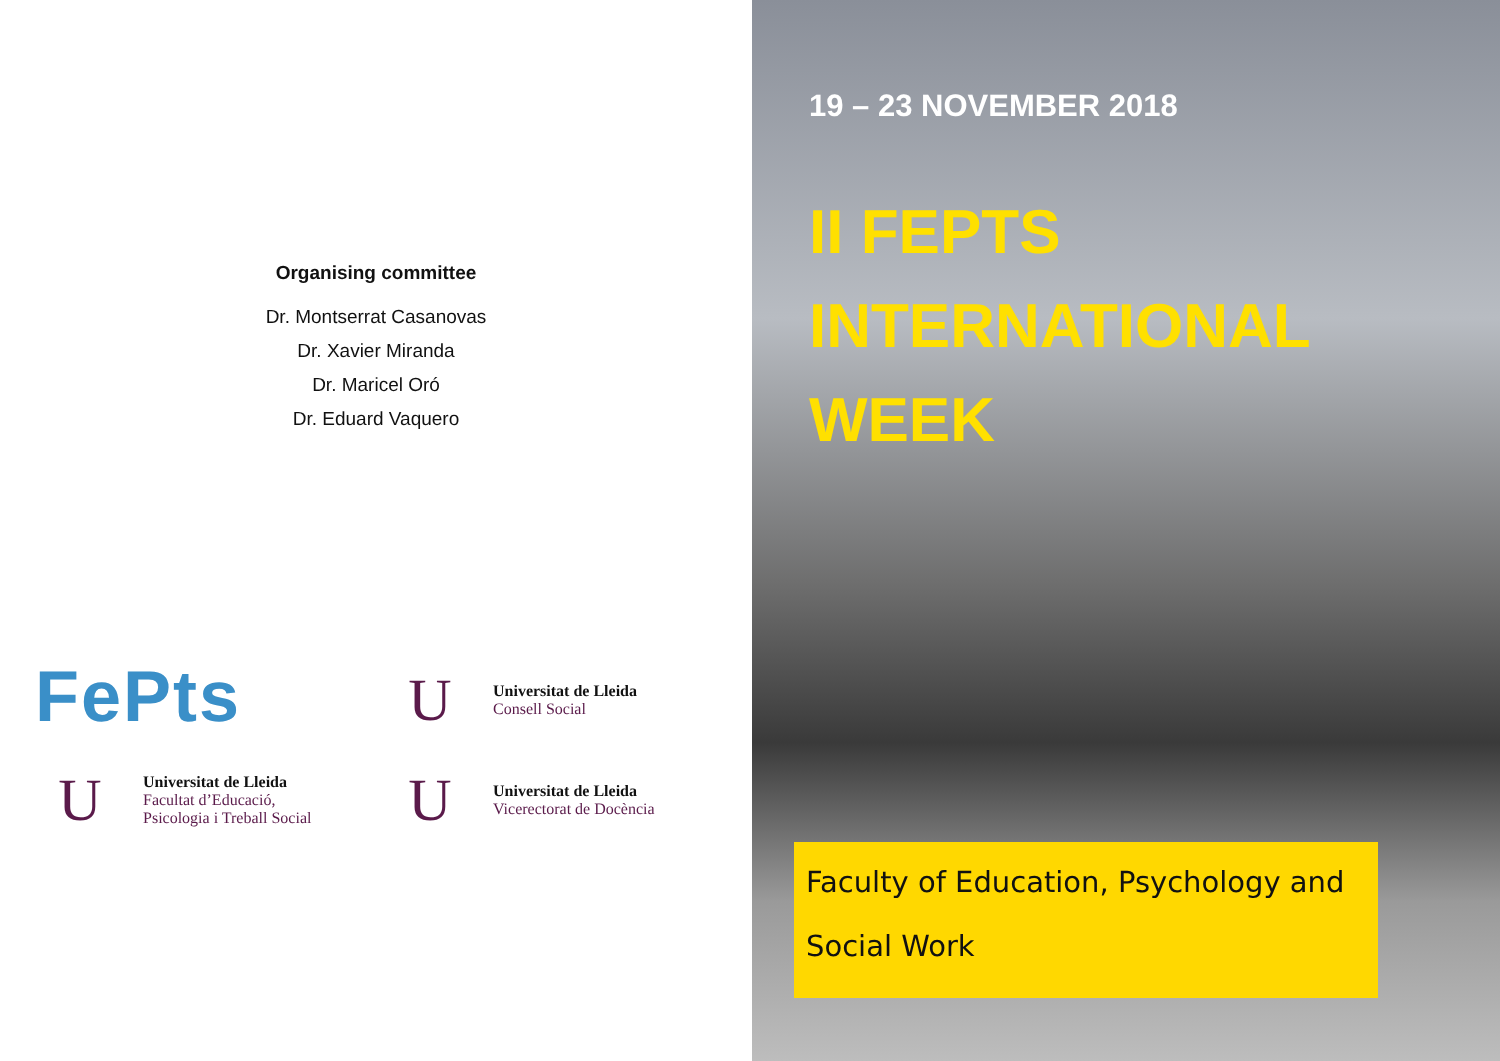Organising committee
Dr. Montserrat Casanovas
Dr. Xavier Miranda
Dr. Maricel Oró
Dr. Eduard Vaquero
FePts
U
Universitat de Lleida
Consell Social
U
Universitat de Lleida
Facultat d’Educació,
Psicologia i Treball Social
U
Universitat de Lleida
Vicerectorat de Docència
19 – 23 NOVEMBER 2018
II FEPTS
INTERNATIONAL
WEEK
Faculty of Education, Psychology and
Social Work